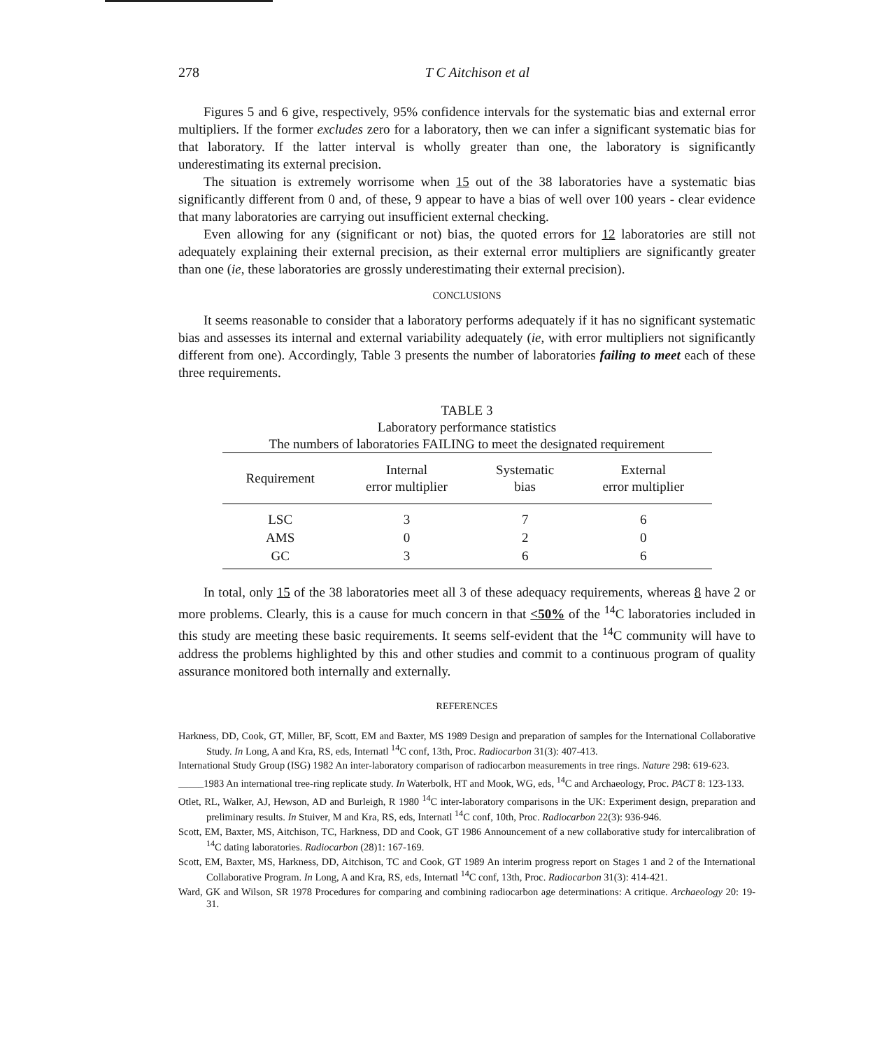278 T C Aitchison et al
Figures 5 and 6 give, respectively, 95% confidence intervals for the systematic bias and external error multipliers. If the former excludes zero for a laboratory, then we can infer a significant systematic bias for that laboratory. If the latter interval is wholly greater than one, the laboratory is significantly underestimating its external precision.
The situation is extremely worrisome when 15 out of the 38 laboratories have a systematic bias significantly different from 0 and, of these, 9 appear to have a bias of well over 100 years - clear evidence that many laboratories are carrying out insufficient external checking.
Even allowing for any (significant or not) bias, the quoted errors for 12 laboratories are still not adequately explaining their external precision, as their external error multipliers are significantly greater than one (ie, these laboratories are grossly underestimating their external precision).
CONCLUSIONS
It seems reasonable to consider that a laboratory performs adequately if it has no significant systematic bias and assesses its internal and external variability adequately (ie, with error multipliers not significantly different from one). Accordingly, Table 3 presents the number of laboratories failing to meet each of these three requirements.
TABLE 3
Laboratory performance statistics
The numbers of laboratories FAILING to meet the designated requirement
| Requirement | Internal error multiplier | Systematic bias | External error multiplier |
| --- | --- | --- | --- |
| LSC | 3 | 7 | 6 |
| AMS | 0 | 2 | 0 |
| GC | 3 | 6 | 6 |
In total, only 15 of the 38 laboratories meet all 3 of these adequacy requirements, whereas 8 have 2 or more problems. Clearly, this is a cause for much concern in that <50% of the <sup>14</sup>C laboratories included in this study are meeting these basic requirements. It seems self-evident that the <sup>14</sup>C community will have to address the problems highlighted by this and other studies and commit to a continuous program of quality assurance monitored both internally and externally.
REFERENCES
Harkness, DD, Cook, GT, Miller, BF, Scott, EM and Baxter, MS 1989 Design and preparation of samples for the International Collaborative Study. In Long, A and Kra, RS, eds, Internatl <sup>14</sup>C conf, 13th, Proc. Radiocarbon 31(3): 407-413.
International Study Group (ISG) 1982 An inter-laboratory comparison of radiocarbon measurements in tree rings. Nature 298: 619-623.
_____1983 An international tree-ring replicate study. In Waterbolk, HT and Mook, WG, eds, <sup>14</sup>C and Archaeology, Proc. PACT 8: 123-133.
Otlet, RL, Walker, AJ, Hewson, AD and Burleigh, R 1980 <sup>14</sup>C inter-laboratory comparisons in the UK: Experiment design, preparation and preliminary results. In Stuiver, M and Kra, RS, eds, Internatl <sup>14</sup>C conf, 10th, Proc. Radiocarbon 22(3): 936-946.
Scott, EM, Baxter, MS, Aitchison, TC, Harkness, DD and Cook, GT 1986 Announcement of a new collaborative study for intercalibration of <sup>14</sup>C dating laboratories. Radiocarbon (28)1: 167-169.
Scott, EM, Baxter, MS, Harkness, DD, Aitchison, TC and Cook, GT 1989 An interim progress report on Stages 1 and 2 of the International Collaborative Program. In Long, A and Kra, RS, eds, Internatl <sup>14</sup>C conf, 13th, Proc. Radiocarbon 31(3): 414-421.
Ward, GK and Wilson, SR 1978 Procedures for comparing and combining radiocarbon age determinations: A critique. Archaeology 20: 19-31.